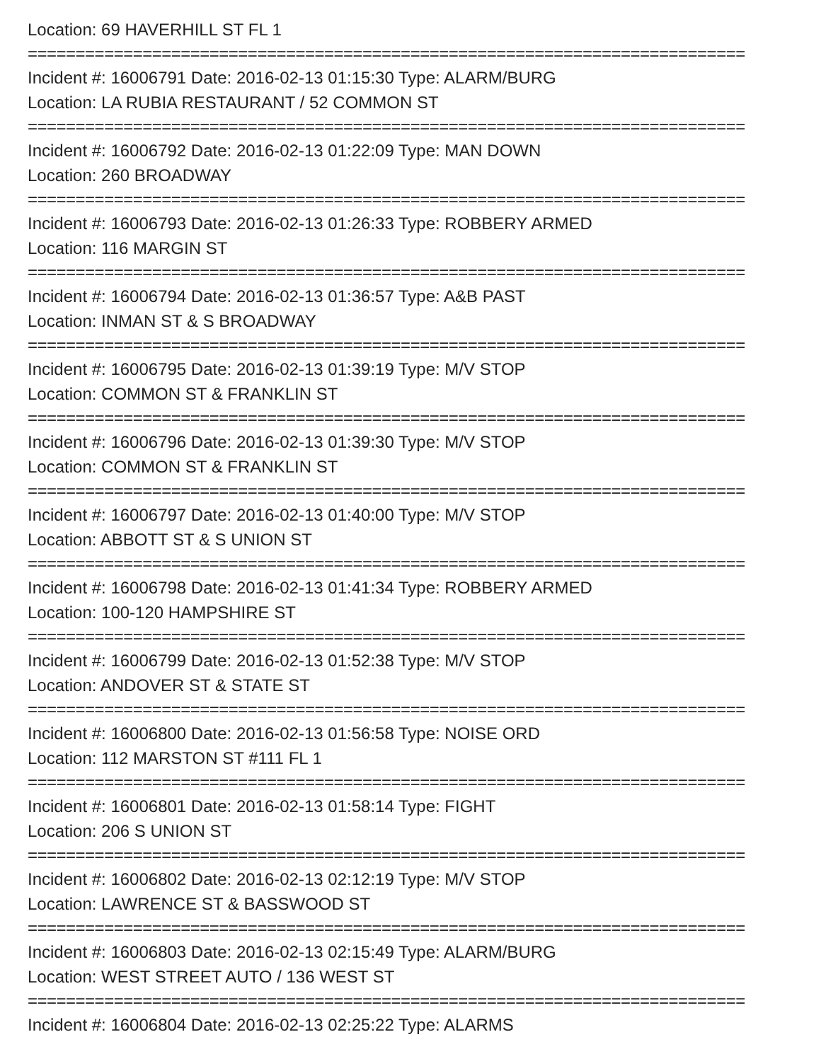Location: 69 HAVERHILL ST FL 1
===========================================================================
Incident #: 16006791 Date: 2016-02-13 01:15:30 Type: ALARM/BURG
Location: LA RUBIA RESTAURANT / 52 COMMON ST
===========================================================================
Incident #: 16006792 Date: 2016-02-13 01:22:09 Type: MAN DOWN
Location: 260 BROADWAY
===========================================================================
Incident #: 16006793 Date: 2016-02-13 01:26:33 Type: ROBBERY ARMED
Location: 116 MARGIN ST
===========================================================================
Incident #: 16006794 Date: 2016-02-13 01:36:57 Type: A&B PAST
Location: INMAN ST & S BROADWAY
===========================================================================
Incident #: 16006795 Date: 2016-02-13 01:39:19 Type: M/V STOP
Location: COMMON ST & FRANKLIN ST
===========================================================================
Incident #: 16006796 Date: 2016-02-13 01:39:30 Type: M/V STOP
Location: COMMON ST & FRANKLIN ST
===========================================================================
Incident #: 16006797 Date: 2016-02-13 01:40:00 Type: M/V STOP
Location: ABBOTT ST & S UNION ST
===========================================================================
Incident #: 16006798 Date: 2016-02-13 01:41:34 Type: ROBBERY ARMED
Location: 100-120 HAMPSHIRE ST
===========================================================================
Incident #: 16006799 Date: 2016-02-13 01:52:38 Type: M/V STOP
Location: ANDOVER ST & STATE ST
===========================================================================
Incident #: 16006800 Date: 2016-02-13 01:56:58 Type: NOISE ORD
Location: 112 MARSTON ST #111 FL 1
===========================================================================
Incident #: 16006801 Date: 2016-02-13 01:58:14 Type: FIGHT
Location: 206 S UNION ST
===========================================================================
Incident #: 16006802 Date: 2016-02-13 02:12:19 Type: M/V STOP
Location: LAWRENCE ST & BASSWOOD ST
===========================================================================
Incident #: 16006803 Date: 2016-02-13 02:15:49 Type: ALARM/BURG
Location: WEST STREET AUTO / 136 WEST ST
===========================================================================
Incident #: 16006804 Date: 2016-02-13 02:25:22 Type: ALARMS